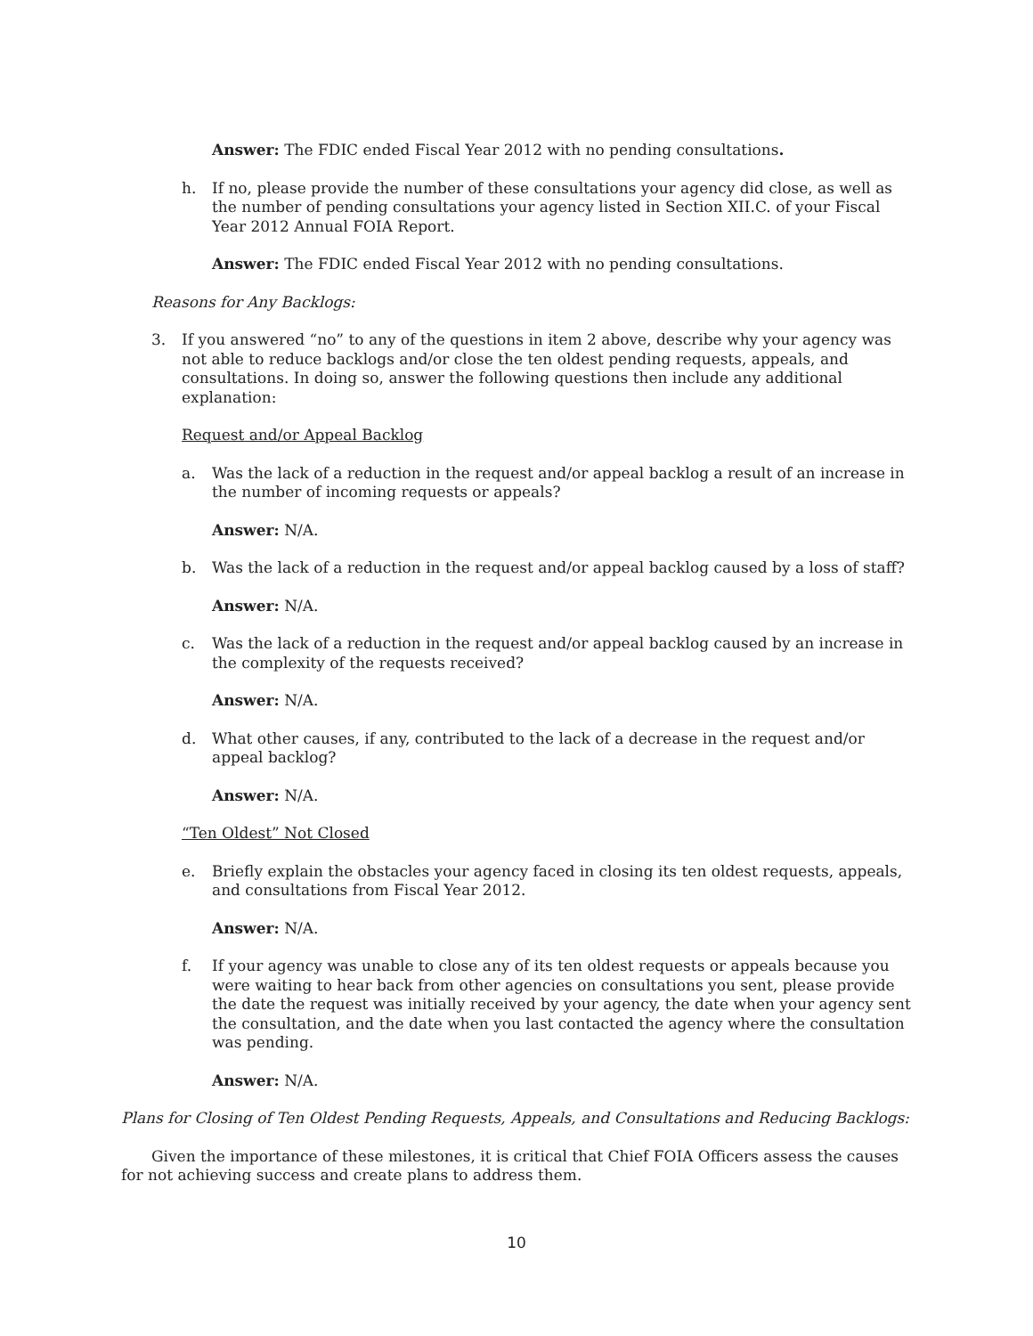Answer: The FDIC ended Fiscal Year 2012 with no pending consultations.
h. If no, please provide the number of these consultations your agency did close, as well as the number of pending consultations your agency listed in Section XII.C. of your Fiscal Year 2012 Annual FOIA Report.
Answer: The FDIC ended Fiscal Year 2012 with no pending consultations.
Reasons for Any Backlogs:
3. If you answered “no” to any of the questions in item 2 above, describe why your agency was not able to reduce backlogs and/or close the ten oldest pending requests, appeals, and consultations. In doing so, answer the following questions then include any additional explanation:
Request and/or Appeal Backlog
a. Was the lack of a reduction in the request and/or appeal backlog a result of an increase in the number of incoming requests or appeals?
Answer: N/A.
b. Was the lack of a reduction in the request and/or appeal backlog caused by a loss of staff?
Answer: N/A.
c. Was the lack of a reduction in the request and/or appeal backlog caused by an increase in the complexity of the requests received?
Answer: N/A.
d. What other causes, if any, contributed to the lack of a decrease in the request and/or appeal backlog?
Answer: N/A.
“Ten Oldest” Not Closed
e. Briefly explain the obstacles your agency faced in closing its ten oldest requests, appeals, and consultations from Fiscal Year 2012.
Answer: N/A.
f. If your agency was unable to close any of its ten oldest requests or appeals because you were waiting to hear back from other agencies on consultations you sent, please provide the date the request was initially received by your agency, the date when your agency sent the consultation, and the date when you last contacted the agency where the consultation was pending.
Answer: N/A.
Plans for Closing of Ten Oldest Pending Requests, Appeals, and Consultations and Reducing Backlogs:
Given the importance of these milestones, it is critical that Chief FOIA Officers assess the causes for not achieving success and create plans to address them.
10